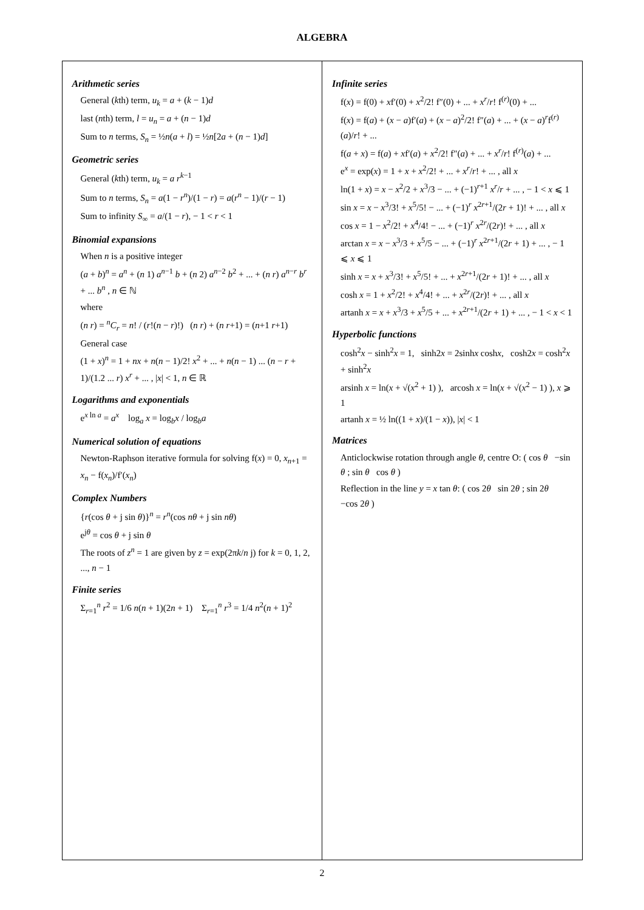ALGEBRA
Arithmetic series
General (kth) term, u<sub>k</sub> = a + (k − 1)d
last (nth) term, l = u<sub>n</sub> = a + (n − 1)d
Sum to n terms, S<sub>n</sub> = ½n(a + l) = ½n[2a + (n − 1)d]
Geometric series
General (kth) term, u<sub>k</sub> = a r<sup>k−1</sup>
Sum to n terms, S<sub>n</sub> = a(1 − r<sup>n</sup>)/(1 − r) = a(r<sup>n</sup> − 1)/(r − 1)
Sum to infinity S<sub>∞</sub> = a/(1 − r), − 1 < r < 1
Binomial expansions
When n is a positive integer
(a + b)<sup>n</sup> = a<sup>n</sup> + (n 1) a<sup>n−1</sup> b + (n 2) a<sup>n−2</sup> b<sup>2</sup> + ... + (n r) a<sup>n−r</sup> b<sup>r</sup> + ... b<sup>n</sup> , n ∈ ℕ
where
(n r) = <sup>n</sup>C<sub>r</sub> = n! / (r!(n − r)!) (n r) + (n r+1) = (n+1 r+1)
General case
(1 + x)<sup>n</sup> = 1 + nx + n(n − 1)/2! x<sup>2</sup> + ... + n(n − 1) ... (n − r + 1)/(1.2 ... r) x<sup>r</sup> + ... , |x| < 1, n ∈ ℝ
Logarithms and exponentials
e<sup>x ln a</sup> = a<sup>x</sup> log<sub>a</sub> x = log<sub>b</sub>x / log<sub>b</sub>a
Numerical solution of equations
Newton-Raphson iterative formula for solving f(x) = 0, x<sub>n+1</sub> = x<sub>n</sub> − f(x<sub>n</sub>)/f′(x<sub>n</sub>)
Complex Numbers
{r(cos θ + j sin θ)}<sup>n</sup> = r<sup>n</sup>(cos nθ + j sin nθ)
e<sup>jθ</sup> = cos θ + j sin θ
The roots of z<sup>n</sup> = 1 are given by z = exp(2πk/n j) for k = 0, 1, 2, ..., n − 1
Finite series
Σ<sub>r=1</sub><sup>n</sup> r<sup>2</sup> = 1/6 n(n + 1)(2n + 1) Σ<sub>r=1</sub><sup>n</sup> r<sup>3</sup> = 1/4 n<sup>2</sup>(n + 1)<sup>2</sup>
Infinite series
f(x) = f(0) + xf′(0) + x<sup>2</sup>/2! f″(0) + ... + x<sup>r</sup>/r! f<sup>(r)</sup>(0) + ...
f(x) = f(a) + (x − a)f′(a) + (x − a)<sup>2</sup>/2! f″(a) + ... + (x − a)<sup>r</sup>f<sup>(r)</sup>(a)/r! + ...
f(a + x) = f(a) + xf′(a) + x<sup>2</sup>/2! f″(a) + ... + x<sup>r</sup>/r! f<sup>(r)</sup>(a) + ...
e<sup>x</sup> = exp(x) = 1 + x + x<sup>2</sup>/2! + ... + x<sup>r</sup>/r! + ... , all x
ln(1 + x) = x − x<sup>2</sup>/2 + x<sup>3</sup>/3 − ... + (−1)<sup>r+1</sup> x<sup>r</sup>/r + ... , − 1 < x ⩽ 1
sin x = x − x<sup>3</sup>/3! + x<sup>5</sup>/5! − ... + (−1)<sup>r</sup> x<sup>2r+1</sup>/(2r + 1)! + ... , all x
cos x = 1 − x<sup>2</sup>/2! + x<sup>4</sup>/4! − ... + (−1)<sup>r</sup> x<sup>2r</sup>/(2r)! + ... , all x
arctan x = x − x<sup>3</sup>/3 + x<sup>5</sup>/5 − ... + (−1)<sup>r</sup> x<sup>2r+1</sup>/(2r + 1) + ... , − 1 ⩽ x ⩽ 1
sinh x = x + x<sup>3</sup>/3! + x<sup>5</sup>/5! + ... + x<sup>2r+1</sup>/(2r + 1)! + ... , all x
cosh x = 1 + x<sup>2</sup>/2! + x<sup>4</sup>/4! + ... + x<sup>2r</sup>/(2r)! + ... , all x
artanh x = x + x<sup>3</sup>/3 + x<sup>5</sup>/5 + ... + x<sup>2r+1</sup>/(2r + 1) + ... , − 1 < x < 1
Hyperbolic functions
cosh<sup>2</sup>x − sinh<sup>2</sup>x = 1, sinh2x = 2sinhx coshx, cosh2x = cosh<sup>2</sup>x + sinh<sup>2</sup>x
arsinh x = ln(x + √(x<sup>2</sup> + 1) ), arcosh x = ln(x + √(x<sup>2</sup> − 1) ), x ⩾ 1
artanh x = ½ ln((1 + x)/(1 − x)), |x| < 1
Matrices
Anticlockwise rotation through angle θ, centre O: ( cos θ −sin θ ; sin θ cos θ )
Reflection in the line y = x tan θ: ( cos 2θ sin 2θ ; sin 2θ −cos 2θ )
2